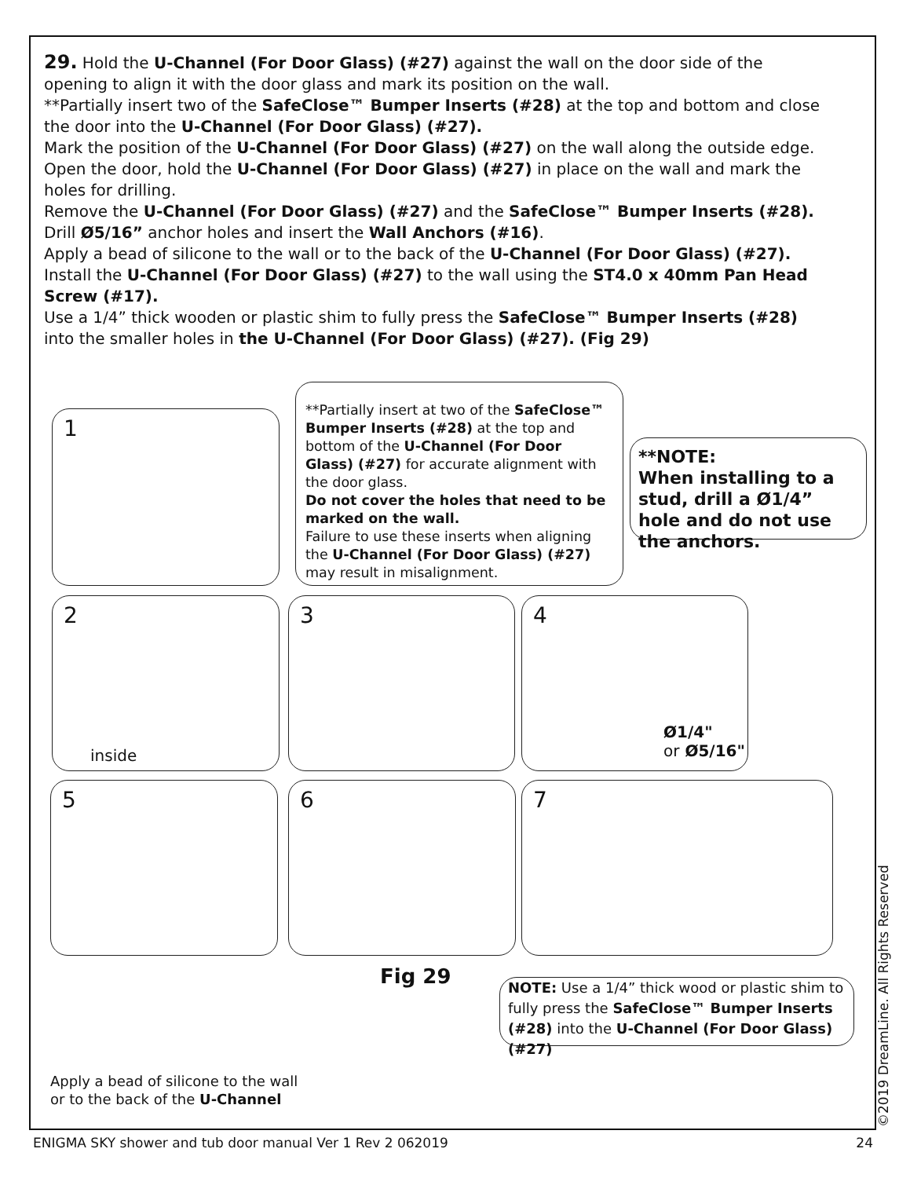29. Hold the U-Channel (For Door Glass) (#27) against the wall on the door side of the opening to align it with the door glass and mark its position on the wall.
**Partially insert two of the SafeClose™ Bumper Inserts (#28) at the top and bottom and close the door into the U-Channel (For Door Glass) (#27).
Mark the position of the U-Channel (For Door Glass) (#27) on the wall along the outside edge.
Open the door, hold the U-Channel (For Door Glass) (#27) in place on the wall and mark the holes for drilling.
Remove the U-Channel (For Door Glass) (#27) and the SafeClose™ Bumper Inserts (#28).
Drill Ø5/16” anchor holes and insert the Wall Anchors (#16).
Apply a bead of silicone to the wall or to the back of the U-Channel (For Door Glass) (#27).
Install the U-Channel (For Door Glass) (#27) to the wall using the ST4.0 x 40mm Pan Head Screw (#17).
Use a 1/4” thick wooden or plastic shim to fully press the SafeClose™ Bumper Inserts (#28) into the smaller holes in the U-Channel (For Door Glass) (#27). (Fig 29)
1
**Partially insert at two of the SafeClose™ Bumper Inserts (#28) at the top and bottom of the U-Channel (For Door Glass) (#27) for accurate alignment with the door glass.
Do not cover the holes that need to be marked on the wall.
Failure to use these inserts when aligning the U-Channel (For Door Glass) (#27) may result in misalignment.
**NOTE:
When installing to a stud, drill a Ø1/4” hole and do not use the anchors.
2
inside
3
4
Ø1/4"
or Ø5/16"
5 6 7
Fig 29
NOTE: Use a 1/4” thick wood or plastic shim to fully press the SafeClose™ Bumper Inserts (#28) into the U-Channel (For Door Glass) (#27)
Apply a bead of silicone to the wall
or to the back of the U-Channel
©2019 DreamLine. All Rights Reserved
ENIGMA SKY shower and tub door manual Ver 1 Rev 2 062019 24